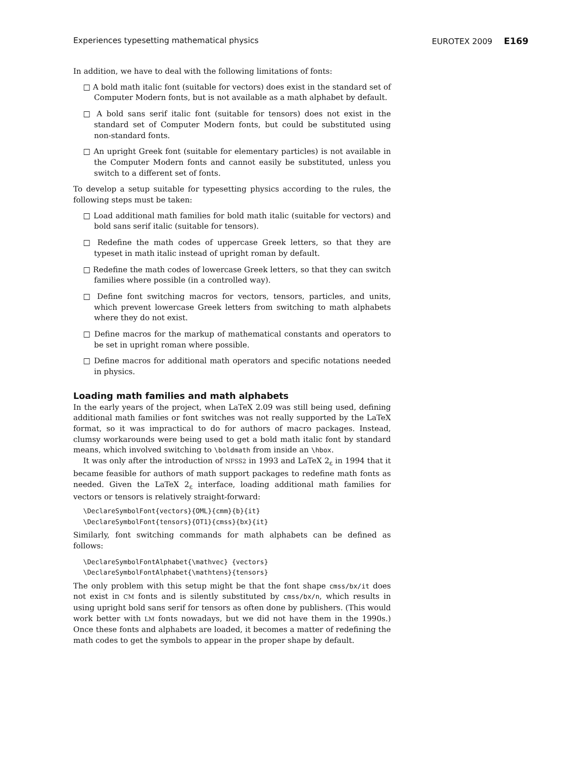Experiences typesetting mathematical physics EUROTEX 2009 E169
In addition, we have to deal with the following limitations of fonts:
□ A bold math italic font (suitable for vectors) does exist in the standard set of Computer Modern fonts, but is not available as a math alphabet by default.
□ A bold sans serif italic font (suitable for tensors) does not exist in the standard set of Computer Modern fonts, but could be substituted using non-standard fonts.
□ An upright Greek font (suitable for elementary particles) is not available in the Computer Modern fonts and cannot easily be substituted, unless you switch to a different set of fonts.
To develop a setup suitable for typesetting physics according to the rules, the following steps must be taken:
□ Load additional math families for bold math italic (suitable for vectors) and bold sans serif italic (suitable for tensors).
□ Redefine the math codes of uppercase Greek letters, so that they are typeset in math italic instead of upright roman by default.
□ Redefine the math codes of lowercase Greek letters, so that they can switch families where possible (in a controlled way).
□ Define font switching macros for vectors, tensors, particles, and units, which prevent lowercase Greek letters from switching to math alphabets where they do not exist.
□ Define macros for the markup of mathematical constants and operators to be set in upright roman where possible.
□ Define macros for additional math operators and specific notations needed in physics.
Loading math families and math alphabets
In the early years of the project, when LaTeX 2.09 was still being used, defining additional math families or font switches was not really supported by the LaTeX format, so it was impractical to do for authors of macro packages. Instead, clumsy workarounds were being used to get a bold math italic font by standard means, which involved switching to \boldmath from inside an \hbox.
It was only after the introduction of NFSS2 in 1993 and LaTeX 2<sub>ε</sub> in 1994 that it became feasible for authors of math support packages to redefine math fonts as needed. Given the LaTeX 2<sub>ε</sub> interface, loading additional math families for vectors or tensors is relatively straight-forward:
\DeclareSymbolFont{vectors}{OML}{cmm}{b}{it}
\DeclareSymbolFont{tensors}{OT1}{cmss}{bx}{it}
Similarly, font switching commands for math alphabets can be defined as follows:
\DeclareSymbolFontAlphabet{\mathvec} {vectors}
\DeclareSymbolFontAlphabet{\mathtens}{tensors}
The only problem with this setup might be that the font shape cmss/bx/it does not exist in CM fonts and is silently substituted by cmss/bx/n, which results in using upright bold sans serif for tensors as often done by publishers. (This would work better with LM fonts nowadays, but we did not have them in the 1990s.) Once these fonts and alphabets are loaded, it becomes a matter of redefining the math codes to get the symbols to appear in the proper shape by default.